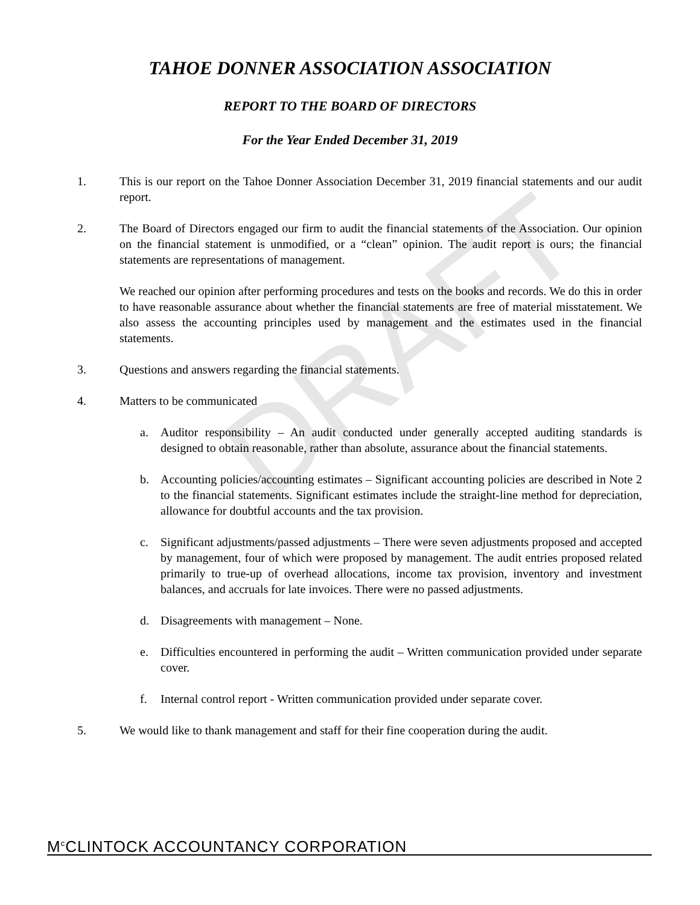DRAFT
TAHOE DONNER ASSOCIATION ASSOCIATION
REPORT TO THE BOARD OF DIRECTORS
For the Year Ended December 31, 2019
1. This is our report on the Tahoe Donner Association December 31, 2019 financial statements and our audit report.
2. The Board of Directors engaged our firm to audit the financial statements of the Association. Our opinion on the financial statement is unmodified, or a “clean” opinion. The audit report is ours; the financial statements are representations of management.
We reached our opinion after performing procedures and tests on the books and records. We do this in order to have reasonable assurance about whether the financial statements are free of material misstatement. We also assess the accounting principles used by management and the estimates used in the financial statements.
3. Questions and answers regarding the financial statements.
4. Matters to be communicated
a. Auditor responsibility – An audit conducted under generally accepted auditing standards is designed to obtain reasonable, rather than absolute, assurance about the financial statements.
b. Accounting policies/accounting estimates – Significant accounting policies are described in Note 2 to the financial statements. Significant estimates include the straight-line method for depreciation, allowance for doubtful accounts and the tax provision.
c. Significant adjustments/passed adjustments – There were seven adjustments proposed and accepted by management, four of which were proposed by management. The audit entries proposed related primarily to true-up of overhead allocations, income tax provision, inventory and investment balances, and accruals for late invoices. There were no passed adjustments.
d. Disagreements with management – None.
e. Difficulties encountered in performing the audit – Written communication provided under separate cover.
f. Internal control report - Written communication provided under separate cover.
5. We would like to thank management and staff for their fine cooperation during the audit.
M<sup>c</sup>CLINTOCK ACCOUNTANCY CORPORATION